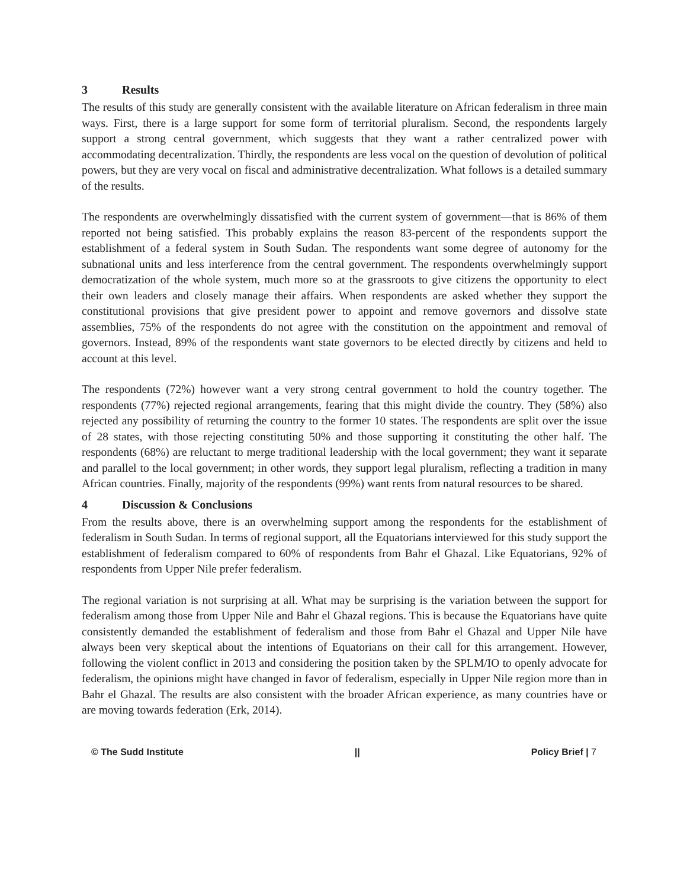3 Results
The results of this study are generally consistent with the available literature on African federalism in three main ways. First, there is a large support for some form of territorial pluralism. Second, the respondents largely support a strong central government, which suggests that they want a rather centralized power with accommodating decentralization. Thirdly, the respondents are less vocal on the question of devolution of political powers, but they are very vocal on fiscal and administrative decentralization. What follows is a detailed summary of the results.
The respondents are overwhelmingly dissatisfied with the current system of government—that is 86% of them reported not being satisfied. This probably explains the reason 83-percent of the respondents support the establishment of a federal system in South Sudan. The respondents want some degree of autonomy for the subnational units and less interference from the central government. The respondents overwhelmingly support democratization of the whole system, much more so at the grassroots to give citizens the opportunity to elect their own leaders and closely manage their affairs. When respondents are asked whether they support the constitutional provisions that give president power to appoint and remove governors and dissolve state assemblies, 75% of the respondents do not agree with the constitution on the appointment and removal of governors. Instead, 89% of the respondents want state governors to be elected directly by citizens and held to account at this level.
The respondents (72%) however want a very strong central government to hold the country together. The respondents (77%) rejected regional arrangements, fearing that this might divide the country. They (58%) also rejected any possibility of returning the country to the former 10 states. The respondents are split over the issue of 28 states, with those rejecting constituting 50% and those supporting it constituting the other half. The respondents (68%) are reluctant to merge traditional leadership with the local government; they want it separate and parallel to the local government; in other words, they support legal pluralism, reflecting a tradition in many African countries. Finally, majority of the respondents (99%) want rents from natural resources to be shared.
4 Discussion & Conclusions
From the results above, there is an overwhelming support among the respondents for the establishment of federalism in South Sudan. In terms of regional support, all the Equatorians interviewed for this study support the establishment of federalism compared to 60% of respondents from Bahr el Ghazal. Like Equatorians, 92% of respondents from Upper Nile prefer federalism.
The regional variation is not surprising at all. What may be surprising is the variation between the support for federalism among those from Upper Nile and Bahr el Ghazal regions. This is because the Equatorians have quite consistently demanded the establishment of federalism and those from Bahr el Ghazal and Upper Nile have always been very skeptical about the intentions of Equatorians on their call for this arrangement. However, following the violent conflict in 2013 and considering the position taken by the SPLM/IO to openly advocate for federalism, the opinions might have changed in favor of federalism, especially in Upper Nile region more than in Bahr el Ghazal. The results are also consistent with the broader African experience, as many countries have or are moving towards federation (Erk, 2014).
© The Sudd Institute || Policy Brief | 7